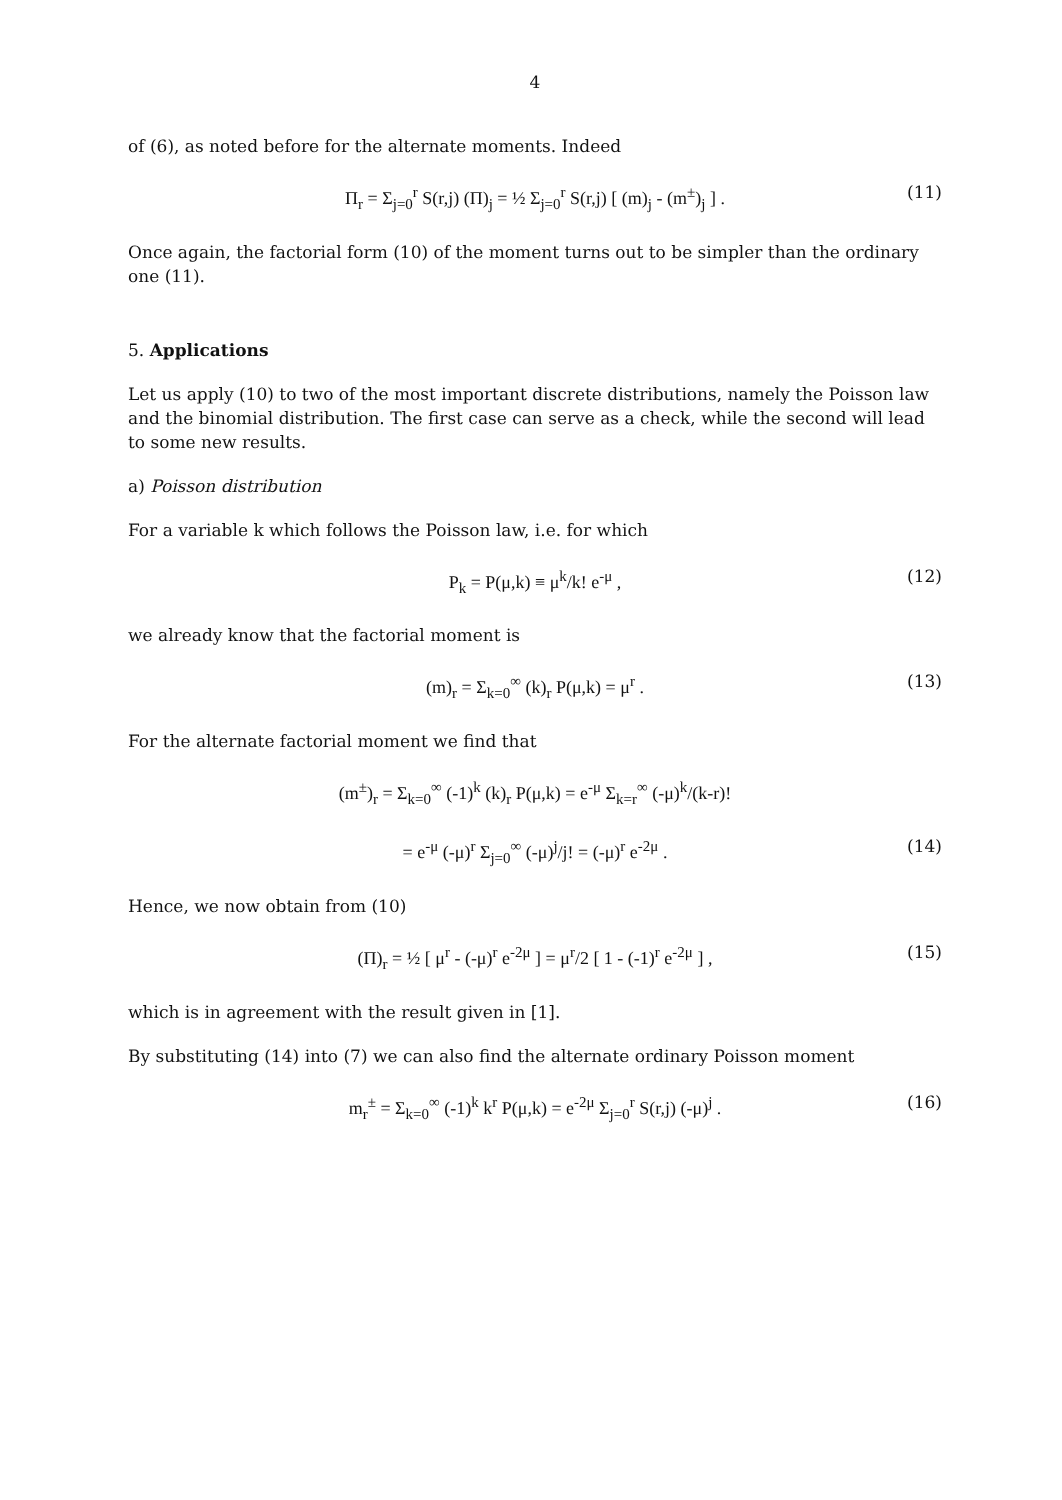4
of (6), as noted before for the alternate moments. Indeed
Π<sub>r</sub> = Σ<sub>j=0</sub><sup>r</sup> S(r,j) (Π)<sub>j</sub> = ½ Σ<sub>j=0</sub><sup>r</sup> S(r,j) [ (m)<sub>j</sub> - (m<sup>±</sup>)<sub>j</sub> ] . (11)
Once again, the factorial form (10) of the moment turns out to be simpler than the ordinary one (11).
5. Applications
Let us apply (10) to two of the most important discrete distributions, namely the Poisson law and the binomial distribution. The first case can serve as a check, while the second will lead to some new results.
a) Poisson distribution
For a variable k which follows the Poisson law, i.e. for which
P<sub>k</sub> = P(μ,k) ≡ μ<sup>k</sup>/k! e<sup>-μ</sup> , (12)
we already know that the factorial moment is
(m)<sub>r</sub> = Σ<sub>k=0</sub><sup>∞</sup> (k)<sub>r</sub> P(μ,k) = μ<sup>r</sup> . (13)
For the alternate factorial moment we find that
(m<sup>±</sup>)<sub>r</sub> = Σ<sub>k=0</sub><sup>∞</sup> (-1)<sup>k</sup> (k)<sub>r</sub> P(μ,k) = e<sup>-μ</sup> Σ<sub>k=r</sub><sup>∞</sup> (-μ)<sup>k</sup>/(k-r)!
= e<sup>-μ</sup> (-μ)<sup>r</sup> Σ<sub>j=0</sub><sup>∞</sup> (-μ)<sup>j</sup>/j! = (-μ)<sup>r</sup> e<sup>-2μ</sup> . (14)
Hence, we now obtain from (10)
(Π)<sub>r</sub> = ½ [ μ<sup>r</sup> - (-μ)<sup>r</sup> e<sup>-2μ</sup> ] = μ<sup>r</sup>/2 [ 1 - (-1)<sup>r</sup> e<sup>-2μ</sup> ] , (15)
which is in agreement with the result given in [1].
By substituting (14) into (7) we can also find the alternate ordinary Poisson moment
m<sub>r</sub><sup>±</sup> = Σ<sub>k=0</sub><sup>∞</sup> (-1)<sup>k</sup> k<sup>r</sup> P(μ,k) = e<sup>-2μ</sup> Σ<sub>j=0</sub><sup>r</sup> S(r,j) (-μ)<sup>j</sup> . (16)